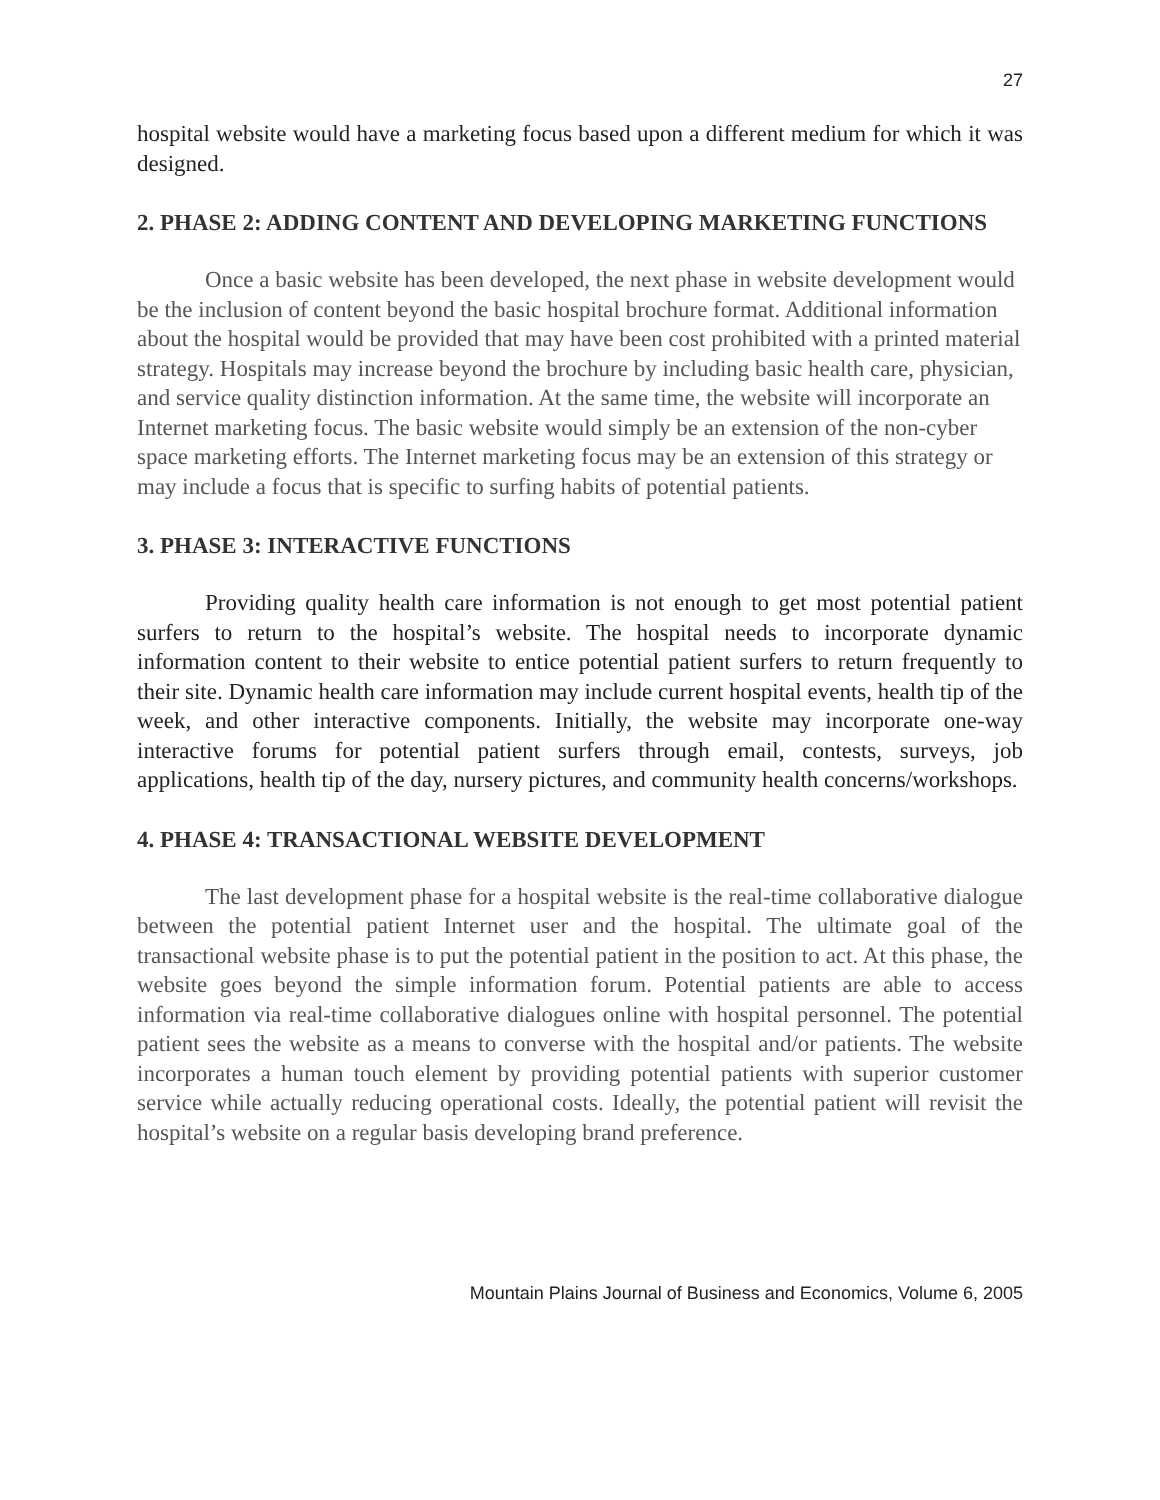27
hospital website would have a marketing focus based upon a different medium for which it was designed.
2. PHASE 2: ADDING CONTENT AND DEVELOPING MARKETING FUNCTIONS
Once a basic website has been developed, the next phase in website development would be the inclusion of content beyond the basic hospital brochure format. Additional information about the hospital would be provided that may have been cost prohibited with a printed material strategy. Hospitals may increase beyond the brochure by including basic health care, physician, and service quality distinction information. At the same time, the website will incorporate an Internet marketing focus. The basic website would simply be an extension of the non-cyber space marketing efforts. The Internet marketing focus may be an extension of this strategy or may include a focus that is specific to surfing habits of potential patients.
3. PHASE 3: INTERACTIVE FUNCTIONS
Providing quality health care information is not enough to get most potential patient surfers to return to the hospital’s website. The hospital needs to incorporate dynamic information content to their website to entice potential patient surfers to return frequently to their site. Dynamic health care information may include current hospital events, health tip of the week, and other interactive components. Initially, the website may incorporate one-way interactive forums for potential patient surfers through email, contests, surveys, job applications, health tip of the day, nursery pictures, and community health concerns/workshops.
4. PHASE 4: TRANSACTIONAL WEBSITE DEVELOPMENT
The last development phase for a hospital website is the real-time collaborative dialogue between the potential patient Internet user and the hospital. The ultimate goal of the transactional website phase is to put the potential patient in the position to act. At this phase, the website goes beyond the simple information forum. Potential patients are able to access information via real-time collaborative dialogues online with hospital personnel. The potential patient sees the website as a means to converse with the hospital and/or patients. The website incorporates a human touch element by providing potential patients with superior customer service while actually reducing operational costs. Ideally, the potential patient will revisit the hospital’s website on a regular basis developing brand preference.
Mountain Plains Journal of Business and Economics, Volume 6, 2005